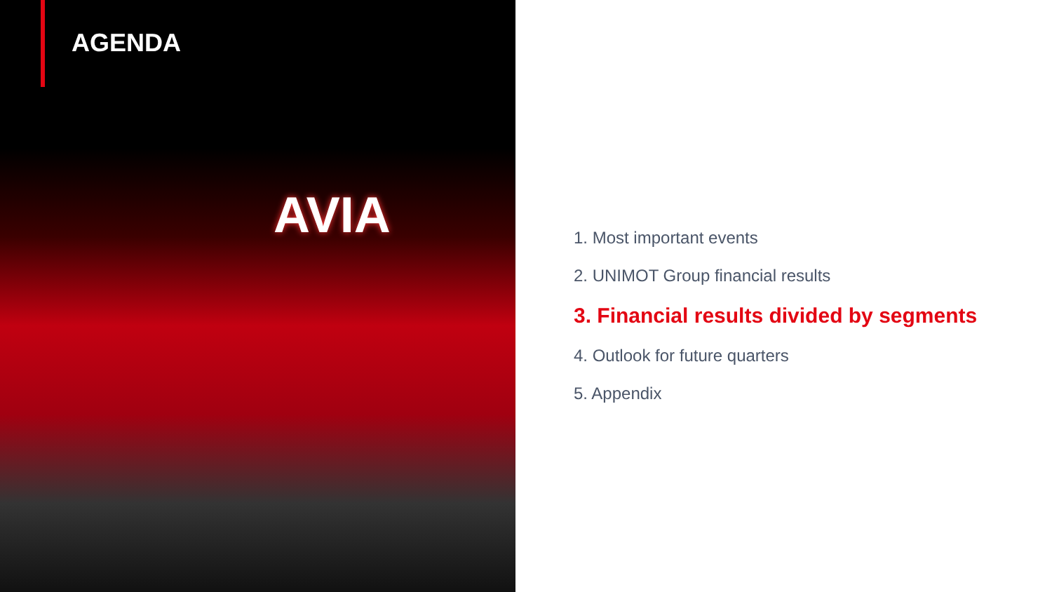AGENDA
AVIA
1. Most important events
2. UNIMOT Group financial results
3. Financial results divided by segments
4. Outlook for future quarters
5. Appendix